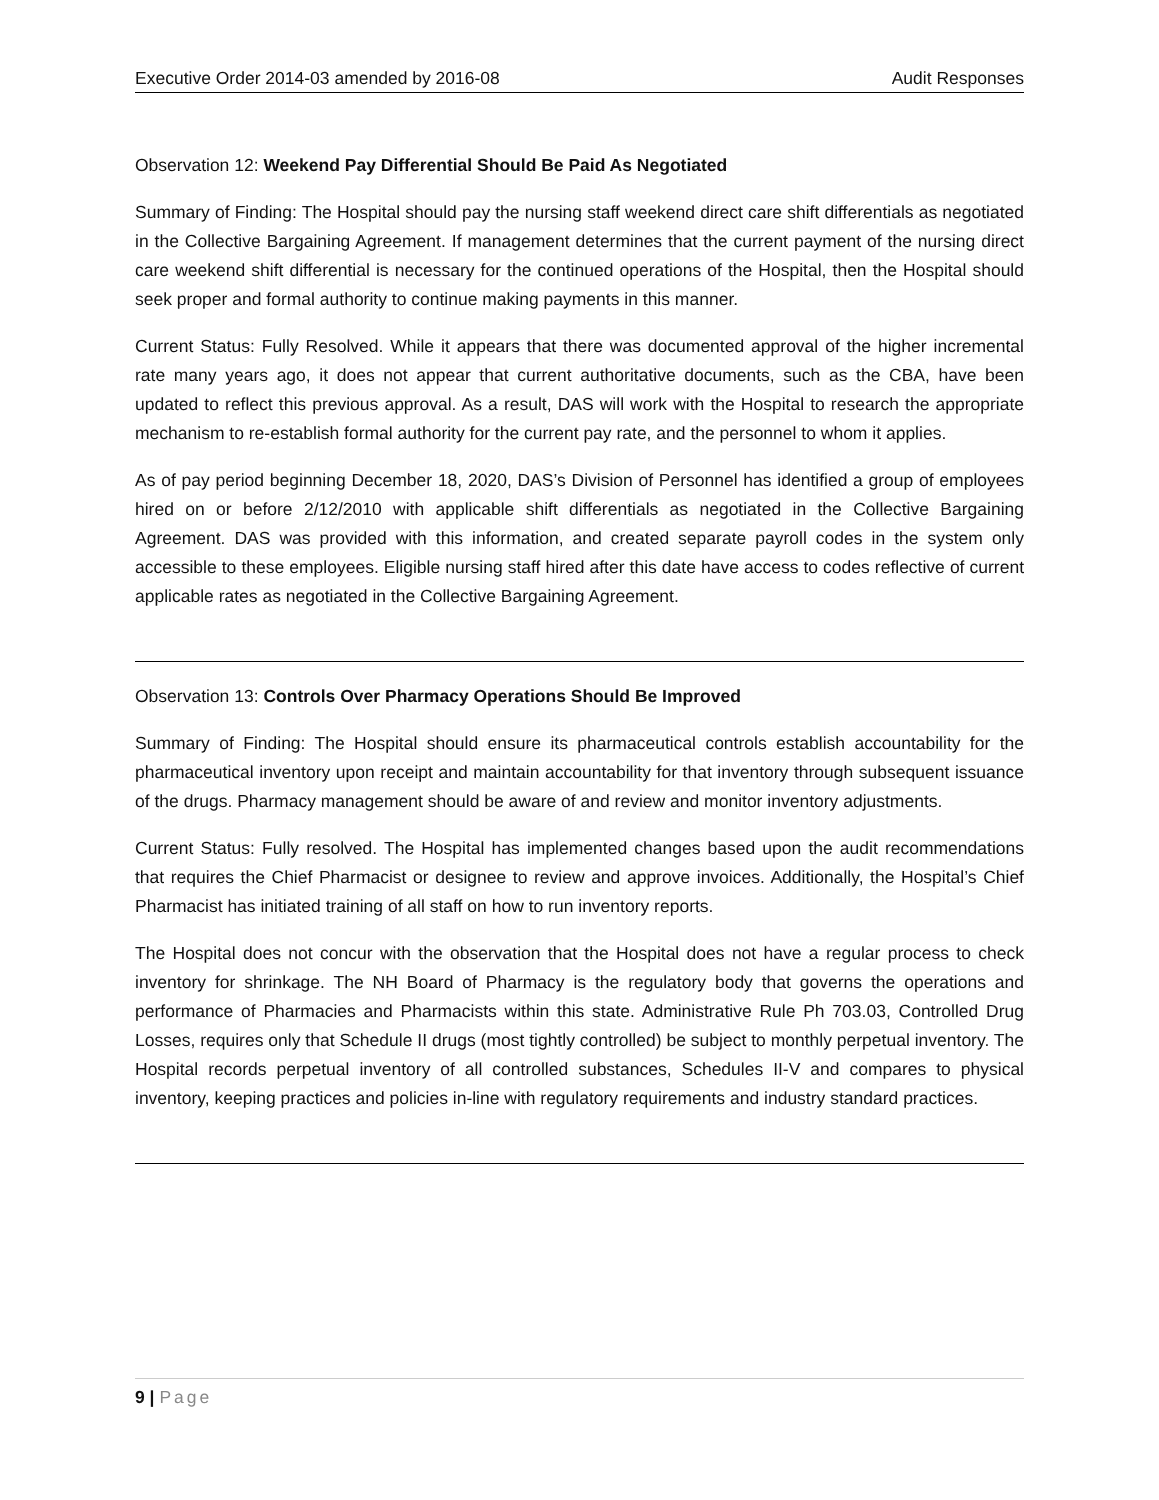Executive Order 2014-03 amended by 2016-08 Audit Responses
Observation 12: Weekend Pay Differential Should Be Paid As Negotiated
Summary of Finding: The Hospital should pay the nursing staff weekend direct care shift differentials as negotiated in the Collective Bargaining Agreement. If management determines that the current payment of the nursing direct care weekend shift differential is necessary for the continued operations of the Hospital, then the Hospital should seek proper and formal authority to continue making payments in this manner.
Current Status: Fully Resolved. While it appears that there was documented approval of the higher incremental rate many years ago, it does not appear that current authoritative documents, such as the CBA, have been updated to reflect this previous approval. As a result, DAS will work with the Hospital to research the appropriate mechanism to re-establish formal authority for the current pay rate, and the personnel to whom it applies.
As of pay period beginning December 18, 2020, DAS’s Division of Personnel has identified a group of employees hired on or before 2/12/2010 with applicable shift differentials as negotiated in the Collective Bargaining Agreement. DAS was provided with this information, and created separate payroll codes in the system only accessible to these employees. Eligible nursing staff hired after this date have access to codes reflective of current applicable rates as negotiated in the Collective Bargaining Agreement.
Observation 13: Controls Over Pharmacy Operations Should Be Improved
Summary of Finding: The Hospital should ensure its pharmaceutical controls establish accountability for the pharmaceutical inventory upon receipt and maintain accountability for that inventory through subsequent issuance of the drugs. Pharmacy management should be aware of and review and monitor inventory adjustments.
Current Status: Fully resolved. The Hospital has implemented changes based upon the audit recommendations that requires the Chief Pharmacist or designee to review and approve invoices. Additionally, the Hospital’s Chief Pharmacist has initiated training of all staff on how to run inventory reports.
The Hospital does not concur with the observation that the Hospital does not have a regular process to check inventory for shrinkage. The NH Board of Pharmacy is the regulatory body that governs the operations and performance of Pharmacies and Pharmacists within this state. Administrative Rule Ph 703.03, Controlled Drug Losses, requires only that Schedule II drugs (most tightly controlled) be subject to monthly perpetual inventory. The Hospital records perpetual inventory of all controlled substances, Schedules II-V and compares to physical inventory, keeping practices and policies in-line with regulatory requirements and industry standard practices.
9 | Page